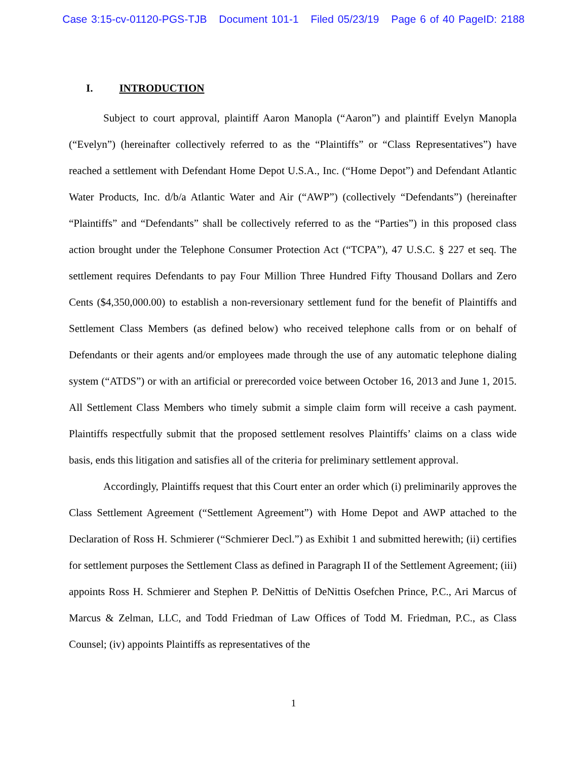Case 3:15-cv-01120-PGS-TJB Document 101-1 Filed 05/23/19 Page 6 of 40 PageID: 2188
I. INTRODUCTION
Subject to court approval, plaintiff Aaron Manopla (“Aaron”) and plaintiff Evelyn Manopla (“Evelyn”) (hereinafter collectively referred to as the “Plaintiffs” or “Class Representatives”) have reached a settlement with Defendant Home Depot U.S.A., Inc. (“Home Depot”) and Defendant Atlantic Water Products, Inc. d/b/a Atlantic Water and Air (“AWP”) (collectively “Defendants”) (hereinafter “Plaintiffs” and “Defendants” shall be collectively referred to as the “Parties”) in this proposed class action brought under the Telephone Consumer Protection Act (“TCPA”), 47 U.S.C. § 227 et seq. The settlement requires Defendants to pay Four Million Three Hundred Fifty Thousand Dollars and Zero Cents ($4,350,000.00) to establish a non-reversionary settlement fund for the benefit of Plaintiffs and Settlement Class Members (as defined below) who received telephone calls from or on behalf of Defendants or their agents and/or employees made through the use of any automatic telephone dialing system (“ATDS”) or with an artificial or prerecorded voice between October 16, 2013 and June 1, 2015. All Settlement Class Members who timely submit a simple claim form will receive a cash payment. Plaintiffs respectfully submit that the proposed settlement resolves Plaintiffs’ claims on a class wide basis, ends this litigation and satisfies all of the criteria for preliminary settlement approval.
Accordingly, Plaintiffs request that this Court enter an order which (i) preliminarily approves the Class Settlement Agreement (“Settlement Agreement”) with Home Depot and AWP attached to the Declaration of Ross H. Schmierer (“Schmierer Decl.”) as Exhibit 1 and submitted herewith; (ii) certifies for settlement purposes the Settlement Class as defined in Paragraph II of the Settlement Agreement; (iii) appoints Ross H. Schmierer and Stephen P. DeNittis of DeNittis Osefchen Prince, P.C., Ari Marcus of Marcus & Zelman, LLC, and Todd Friedman of Law Offices of Todd M. Friedman, P.C., as Class Counsel; (iv) appoints Plaintiffs as representatives of the
1